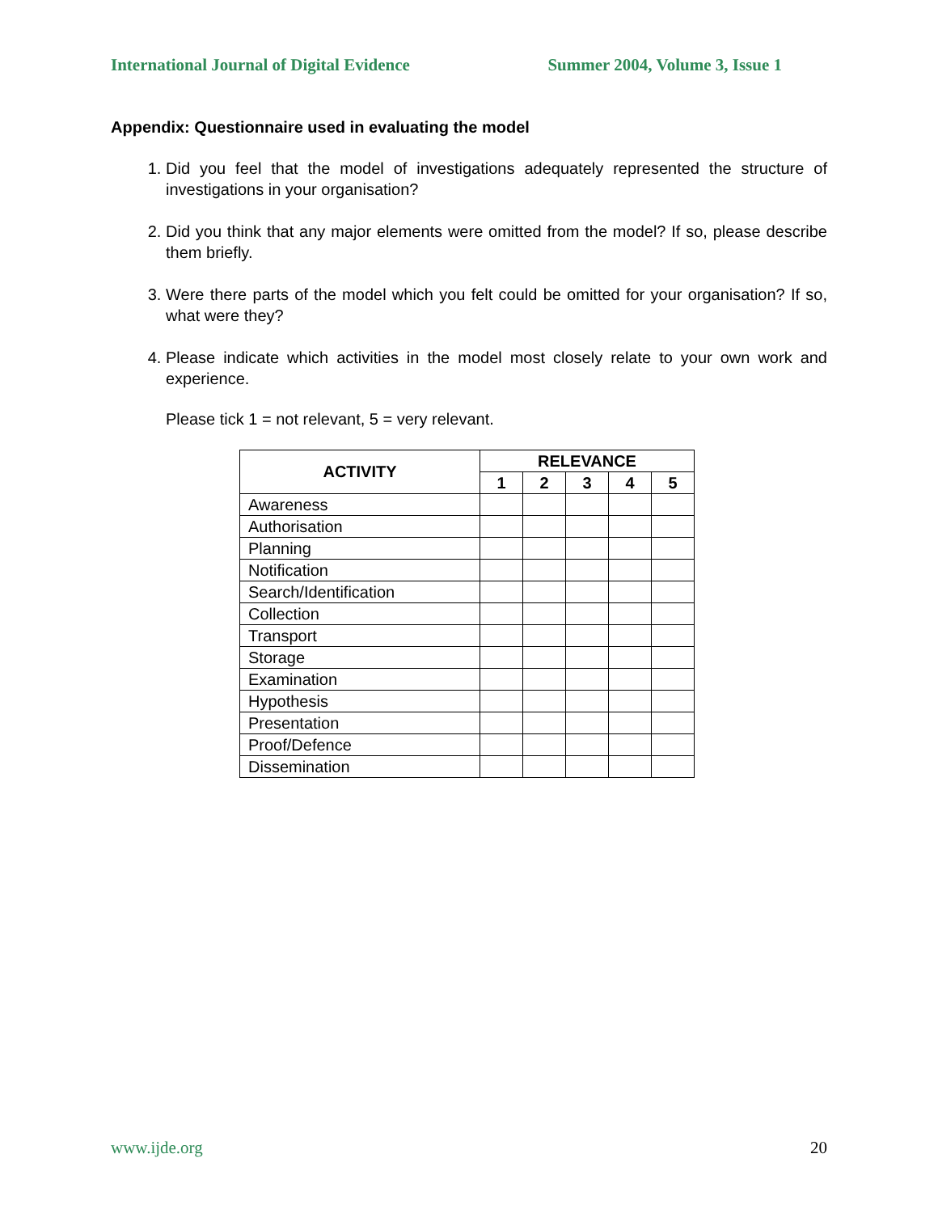International Journal of Digital Evidence Summer 2004, Volume 3, Issue 1
Appendix: Questionnaire used in evaluating the model
1. Did you feel that the model of investigations adequately represented the structure of investigations in your organisation?
2. Did you think that any major elements were omitted from the model? If so, please describe them briefly.
3. Were there parts of the model which you felt could be omitted for your organisation? If so, what were they?
4. Please indicate which activities in the model most closely relate to your own work and experience.
Please tick 1 = not relevant, 5 = very relevant.
| ACTIVITY | RELEVANCE | | | | |
| --- | --- | --- | --- | --- | --- |
| | 1 | 2 | 3 | 4 | 5 |
| Awareness | | | | | |
| Authorisation | | | | | |
| Planning | | | | | |
| Notification | | | | | |
| Search/Identification | | | | | |
| Collection | | | | | |
| Transport | | | | | |
| Storage | | | | | |
| Examination | | | | | |
| Hypothesis | | | | | |
| Presentation | | | | | |
| Proof/Defence | | | | | |
| Dissemination | | | | | |
www.ijde.org 20